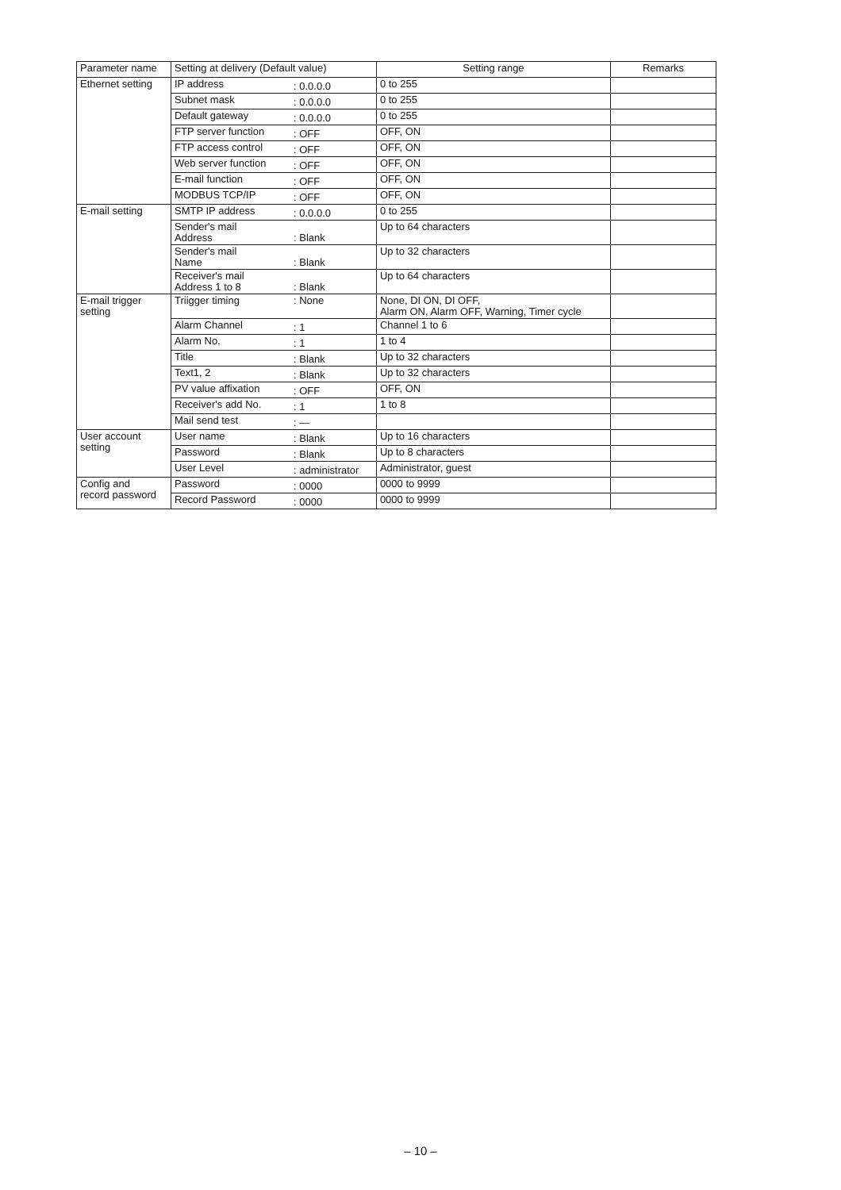| Parameter name | Setting at delivery (Default value) | | Setting range | Remarks |
| --- | --- | --- | --- | --- |
| Ethernet setting | IP address | : 0.0.0.0 | 0 to 255 | |
| | Subnet mask | : 0.0.0.0 | 0 to 255 | |
| | Default gateway | : 0.0.0.0 | 0 to 255 | |
| | FTP server function | : OFF | OFF, ON | |
| | FTP access control | : OFF | OFF, ON | |
| | Web server function | : OFF | OFF, ON | |
| | E-mail function | : OFF | OFF, ON | |
| | MODBUS TCP/IP | : OFF | OFF, ON | |
| E-mail setting | SMTP IP address | : 0.0.0.0 | 0 to 255 | |
| | Sender's mail Address | : Blank | Up to 64 characters | |
| | Sender's mail Name | : Blank | Up to 32 characters | |
| | Receiver's mail Address 1 to 8 | : Blank | Up to 64 characters | |
| E-mail trigger setting | Triigger timing | : None | None, DI ON, DI OFF, Alarm ON, Alarm OFF, Warning, Timer cycle | |
| | Alarm Channel | : 1 | Channel 1 to 6 | |
| | Alarm No. | : 1 | 1 to 4 | |
| | Title | : Blank | Up to 32 characters | |
| | Text1, 2 | : Blank | Up to 32 characters | |
| | PV value affixation | : OFF | OFF, ON | |
| | Receiver's add No. | : 1 | 1 to 8 | |
| | Mail send test | : — | | |
| User account setting | User name | : Blank | Up to 16 characters | |
| | Password | : Blank | Up to 8 characters | |
| | User Level | : administrator | Administrator, guest | |
| Config and record password | Password | : 0000 | 0000 to 9999 | |
| | Record Password | : 0000 | 0000 to 9999 | |
– 10 –